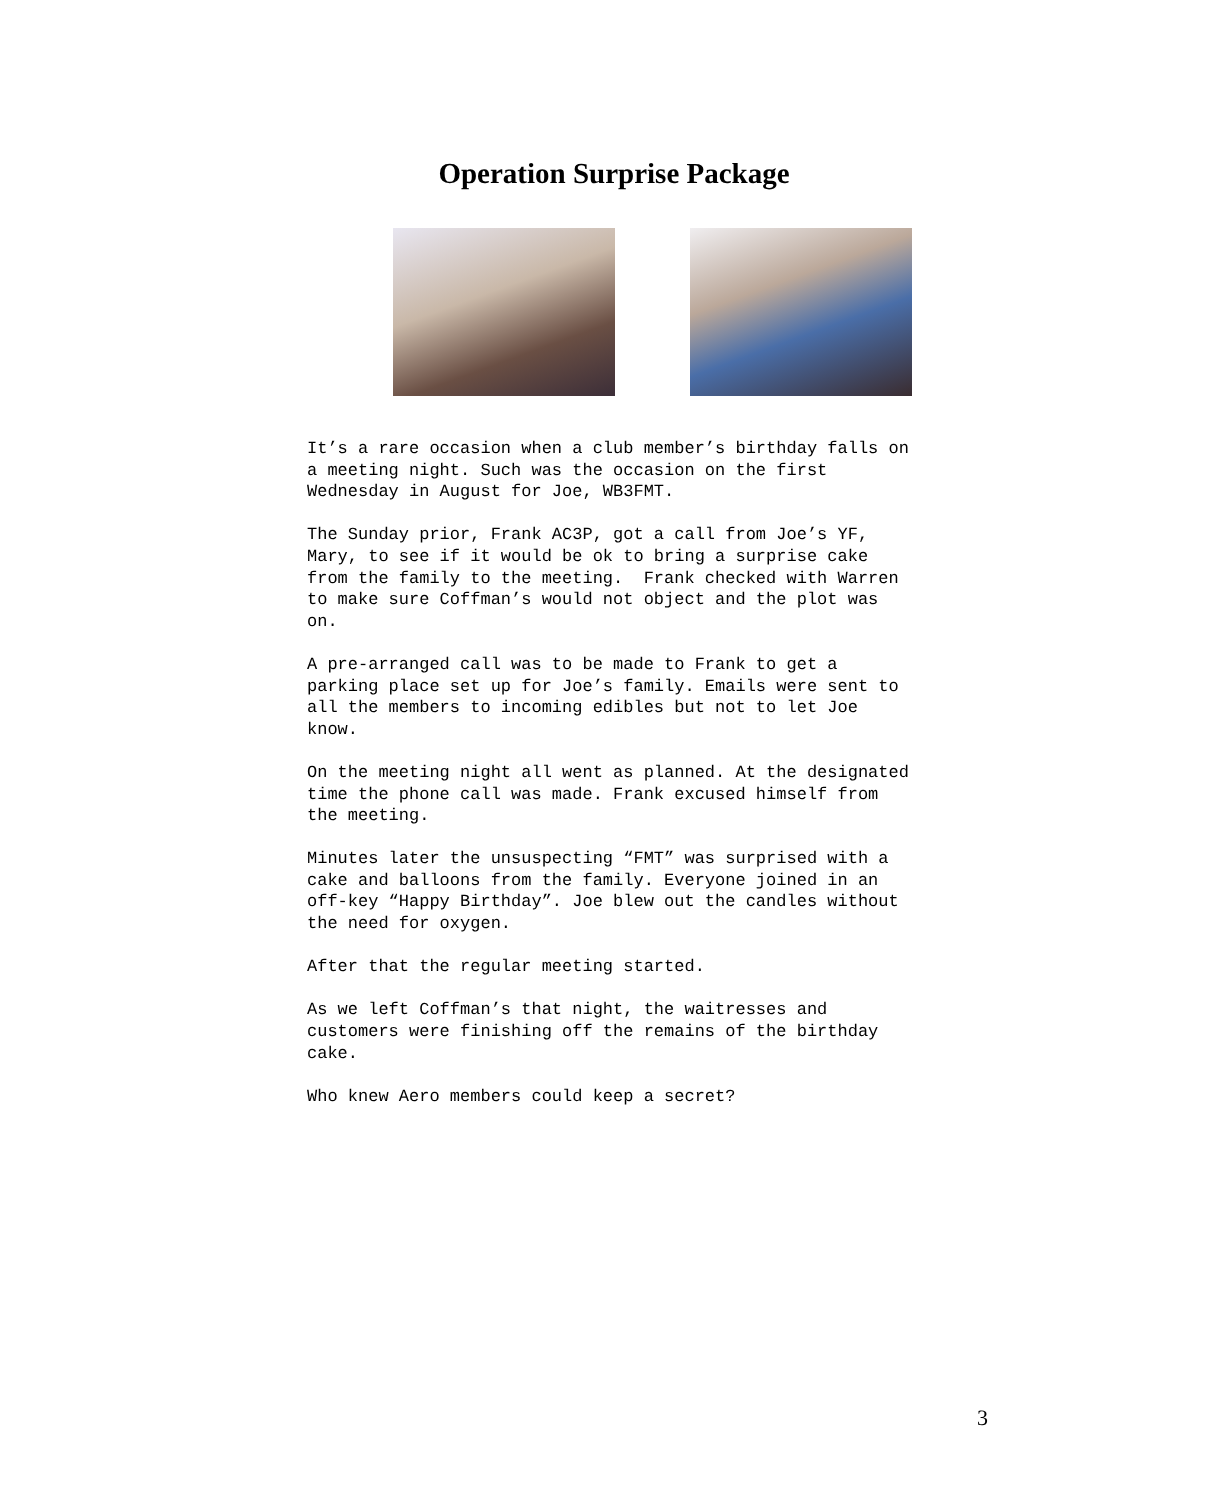Operation Surprise Package
It’s a rare occasion when a club member’s birthday falls on
a meeting night. Such was the occasion on the first
Wednesday in August for Joe, WB3FMT.
The Sunday prior, Frank AC3P, got a call from Joe’s YF,
Mary, to see if it would be ok to bring a surprise cake
from the family to the meeting. Frank checked with Warren
to make sure Coffman’s would not object and the plot was
on.
A pre-arranged call was to be made to Frank to get a
parking place set up for Joe’s family. Emails were sent to
all the members to incoming edibles but not to let Joe
know.
On the meeting night all went as planned. At the designated
time the phone call was made. Frank excused himself from
the meeting.
Minutes later the unsuspecting “FMT” was surprised with a
cake and balloons from the family. Everyone joined in an
off-key “Happy Birthday”. Joe blew out the candles without
the need for oxygen.
After that the regular meeting started.
As we left Coffman’s that night, the waitresses and
customers were finishing off the remains of the birthday
cake.
Who knew Aero members could keep a secret?
3